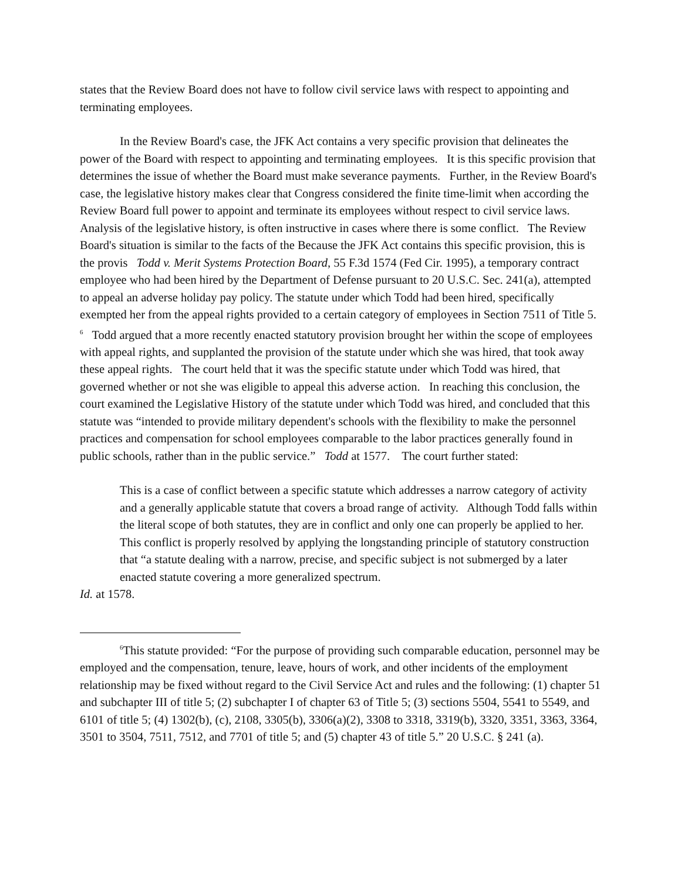states that the Review Board does not have to follow civil service laws with respect to appointing and terminating employees.
In the Review Board's case, the JFK Act contains a very specific provision that delineates the power of the Board with respect to appointing and terminating employees. It is this specific provision that determines the issue of whether the Board must make severance payments. Further, in the Review Board's case, the legislative history makes clear that Congress considered the finite time-limit when according the Review Board full power to appoint and terminate its employees without respect to civil service laws. Analysis of the legislative history, is often instructive in cases where there is some conflict. The Review Board's situation is similar to the facts of the Because the JFK Act contains this specific provision, this is the provis Todd v. Merit Systems Protection Board, 55 F.3d 1574 (Fed Cir. 1995), a temporary contract employee who had been hired by the Department of Defense pursuant to 20 U.S.C. Sec. 241(a), attempted to appeal an adverse holiday pay policy. The statute under which Todd had been hired, specifically exempted her from the appeal rights provided to a certain category of employees in Section 7511 of Title 5. <sup>6</sup> Todd argued that a more recently enacted statutory provision brought her within the scope of employees with appeal rights, and supplanted the provision of the statute under which she was hired, that took away these appeal rights. The court held that it was the specific statute under which Todd was hired, that governed whether or not she was eligible to appeal this adverse action. In reaching this conclusion, the court examined the Legislative History of the statute under which Todd was hired, and concluded that this statute was “intended to provide military dependent's schools with the flexibility to make the personnel practices and compensation for school employees comparable to the labor practices generally found in public schools, rather than in the public service.” Todd at 1577. The court further stated:
This is a case of conflict between a specific statute which addresses a narrow category of activity and a generally applicable statute that covers a broad range of activity. Although Todd falls within the literal scope of both statutes, they are in conflict and only one can properly be applied to her. This conflict is properly resolved by applying the longstanding principle of statutory construction that “a statute dealing with a narrow, precise, and specific subject is not submerged by a later enacted statute covering a more generalized spectrum.
Id. at 1578.
<sup>6</sup> This statute provided: “For the purpose of providing such comparable education, personnel may be employed and the compensation, tenure, leave, hours of work, and other incidents of the employment relationship may be fixed without regard to the Civil Service Act and rules and the following: (1) chapter 51 and subchapter III of title 5; (2) subchapter I of chapter 63 of Title 5; (3) sections 5504, 5541 to 5549, and 6101 of title 5; (4) 1302(b), (c), 2108, 3305(b), 3306(a)(2), 3308 to 3318, 3319(b), 3320, 3351, 3363, 3364, 3501 to 3504, 7511, 7512, and 7701 of title 5; and (5) chapter 43 of title 5.” 20 U.S.C. § 241 (a).